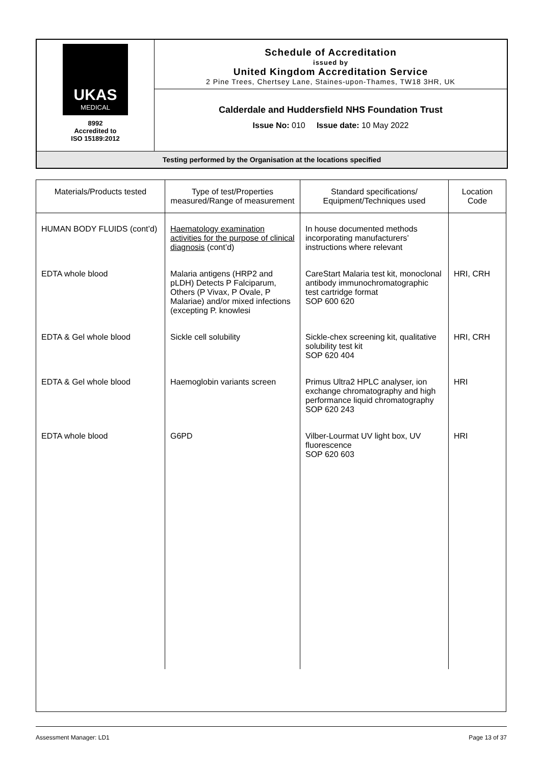| UKAS MEDICAL 8992 Accredited to ISO 15189:2012 | Schedule of Accreditation issued by United Kingdom Accreditation Service 2 Pine Trees, Chertsey Lane, Staines-upon-Thames, TW18 3HR, UK |
| | Calderdale and Huddersfield NHS Foundation Trust Issue No: 010 Issue date: 10 May 2022 |
| Testing performed by the Organisation at the locations specified | |
| Materials/Products tested | Type of test/Properties measured/Range of measurement | Standard specifications/ Equipment/Techniques used | Location Code |
| --- | --- | --- | --- |
| HUMAN BODY FLUIDS (cont’d) | Haematology examination activities for the purpose of clinical diagnosis (cont’d) | In house documented methods incorporating manufacturers’ instructions where relevant | |
| EDTA whole blood | Malaria antigens (HRP2 and pLDH) Detects P Falciparum, Others (P Vivax, P Ovale, P Malariae) and/or mixed infections (excepting P. knowlesi | CareStart Malaria test kit, monoclonal antibody immunochromatographic test cartridge format SOP 600 620 | HRI, CRH |
| EDTA & Gel whole blood | Sickle cell solubility | Sickle-chex screening kit, qualitative solubility test kit SOP 620 404 | HRI, CRH |
| EDTA & Gel whole blood | Haemoglobin variants screen | Primus Ultra2 HPLC analyser, ion exchange chromatography and high performance liquid chromatography SOP 620 243 | HRI |
| EDTA whole blood | G6PD | Vilber-Lourmat UV light box, UV fluorescence SOP 620 603 | HRI |
Assessment Manager: LD1 Page 13 of 37